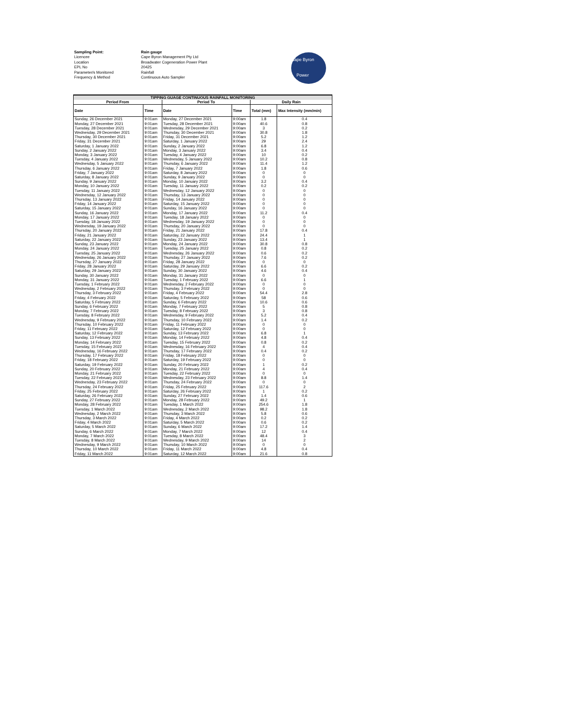Sampling Point: Rain gauge
Licencee Cape Byron Management Pty Ltd
Location Broadwater Cogeneration Power Plant
EPL No 20425
Parameter/s Monitored Rainfall
Frequency & Method Continuous Auto Sampler
Cape Byron
Power
| TIPPING GUAGE CONTINUOUS RAINFALL MONITORING | | | | | |
| --- | --- | --- | --- | --- | --- |
| Period From | | Period To | | Daily Rain | |
| Date | Time | Date | Time | Total (mm) | Max Intensity (mm/min) |
| Sunday, 26 December 2021 | 9:01am | Monday, 27 December 2021 | 9:00am | 1.8 | 0.4 |
| Monday, 27 December 2021 | 9:01am | Tuesday, 28 December 2021 | 9:00am | 40.6 | 0.8 |
| Tuesday, 28 December 2021 | 9:01am | Wednesday, 29 December 2021 | 9:00am | 3 | 0.2 |
| Wednesday, 29 December 2021 | 9:01am | Thursday, 30 December 2021 | 9:00am | 30.8 | 1.8 |
| Thursday, 30 December 2021 | 9:01am | Friday, 31 December 2021 | 9:00am | 5.2 | 1.2 |
| Friday, 31 December 2021 | 9:01am | Saturday, 1 January 2022 | 9:00am | 29 | 2.4 |
| Saturday, 1 January 2022 | 9:01am | Sunday, 2 January 2022 | 9:00am | 6.8 | 1.2 |
| Sunday, 2 January 2022 | 9:01am | Monday, 3 January 2022 | 9:00am | 3.4 | 0.4 |
| Monday, 3 January 2022 | 9:01am | Tuesday, 4 January 2022 | 9:00am | 10 | 0.2 |
| Tuesday, 4 January 2022 | 9:01am | Wednesday, 5 January 2022 | 9:00am | 10.2 | 0.8 |
| Wednesday, 5 January 2022 | 9:01am | Thursday, 6 January 2022 | 9:00am | 11.4 | 1.2 |
| Thursday, 6 January 2022 | 9:01am | Friday, 7 January 2022 | 9:00am | 1.8 | 0.6 |
| Friday, 7 January 2022 | 9:01am | Saturday, 8 January 2022 | 9:00am | 0 | 0 |
| Saturday, 8 January 2022 | 9:01am | Sunday, 9 January 2022 | 9:00am | 0 | 0 |
| Sunday, 9 January 2022 | 9:01am | Monday, 10 January 2022 | 9:00am | 3.2 | 0.4 |
| Monday, 10 January 2022 | 9:01am | Tuesday, 11 January 2022 | 9:00am | 0.2 | 0.2 |
| Tuesday, 11 January 2022 | 9:01am | Wednesday, 12 January 2022 | 9:00am | 0 | 0 |
| Wednesday, 12 January 2022 | 9:01am | Thursday, 13 January 2022 | 9:00am | 0 | 0 |
| Thursday, 13 January 2022 | 9:01am | Friday, 14 January 2022 | 9:00am | 0 | 0 |
| Friday, 14 January 2022 | 9:01am | Saturday, 15 January 2022 | 9:00am | 0 | 0 |
| Saturday, 15 January 2022 | 9:01am | Sunday, 16 January 2022 | 9:00am | 0 | 0 |
| Sunday, 16 January 2022 | 9:01am | Monday, 17 January 2022 | 9:00am | 11.2 | 0.4 |
| Monday, 17 January 2022 | 9:01am | Tuesday, 18 January 2022 | 9:00am | 0 | 0 |
| Tuesday, 18 January 2022 | 9:01am | Wednesday, 19 January 2022 | 9:00am | 0 | 0 |
| Wednesday, 19 January 2022 | 9:01am | Thursday, 20 January 2022 | 9:00am | 0 | 0 |
| Thursday, 20 January 2022 | 9:01am | Friday, 21 January 2022 | 9:00am | 17.8 | 0.4 |
| Friday, 21 January 2022 | 9:01am | Saturday, 22 January 2022 | 9:00am | 24.4 | 1 |
| Saturday, 22 January 2022 | 9:01am | Sunday, 23 January 2022 | 9:00am | 13.4 | 1 |
| Sunday, 23 January 2022 | 9:01am | Monday, 24 January 2022 | 9:00am | 30.8 | 0.8 |
| Monday, 24 January 2022 | 9:01am | Tuesday, 25 January 2022 | 9:00am | 0.8 | 0.2 |
| Tuesday, 25 January 2022 | 9:01am | Wednesday, 26 January 2022 | 9:00am | 0.6 | 0.2 |
| Wednesday, 26 January 2022 | 9:01am | Thursday, 27 January 2022 | 9:00am | 7.6 | 0.2 |
| Thursday, 27 January 2022 | 9:01am | Friday, 28 January 2022 | 9:00am | 0 | 0 |
| Friday, 28 January 2022 | 9:01am | Saturday, 29 January 2022 | 9:00am | 6.6 | 0.2 |
| Saturday, 29 January 2022 | 9:01am | Sunday, 30 January 2022 | 9:00am | 4.6 | 0.4 |
| Sunday, 30 January 2022 | 9:01am | Monday, 31 January 2022 | 9:00am | 0 | 0 |
| Monday, 31 January 2022 | 9:01am | Tuesday, 1 February 2022 | 9:00am | 6.6 | 1 |
| Tuesday, 1 February 2022 | 9:01am | Wednesday, 2 February 2022 | 9:00am | 0 | 0 |
| Wednesday, 2 February 2022 | 9:01am | Thursday, 3 February 2022 | 9:00am | 0 | 0 |
| Thursday, 3 February 2022 | 9:01am | Friday, 4 February 2022 | 9:00am | 54.4 | 2.8 |
| Friday, 4 February 2022 | 9:01am | Saturday, 5 February 2022 | 9:00am | 58 | 0.6 |
| Saturday, 5 February 2022 | 9:01am | Sunday, 6 February 2022 | 9:00am | 10.6 | 0.6 |
| Sunday, 6 February 2022 | 9:01am | Monday, 7 February 2022 | 9:00am | 5 | 0.8 |
| Monday, 7 February 2022 | 9:01am | Tuesday, 8 February 2022 | 9:00am | 3 | 0.8 |
| Tuesday, 8 February 2022 | 9:01am | Wednesday, 9 February 2022 | 9:00am | 5.2 | 0.4 |
| Wednesday, 9 February 2022 | 9:01am | Thursday, 10 February 2022 | 9:00am | 1.4 | 0.2 |
| Thursday, 10 February 2022 | 9:01am | Friday, 11 February 2022 | 9:00am | 0 | 0 |
| Friday, 11 February 2022 | 9:01am | Saturday, 12 February 2022 | 9:00am | 0 | 0 |
| Saturday, 12 February 2022 | 9:01am | Sunday, 13 February 2022 | 9:00am | 6.8 | 1 |
| Sunday, 13 February 2022 | 9:01am | Monday, 14 February 2022 | 9:00am | 4.8 | 0.4 |
| Monday, 14 February 2022 | 9:01am | Tuesday, 15 February 2022 | 9:00am | 0.8 | 0.2 |
| Tuesday, 15 February 2022 | 9:01am | Wednesday, 16 February 2022 | 9:00am | 4 | 0.4 |
| Wednesday, 16 February 2022 | 9:01am | Thursday, 17 February 2022 | 9:00am | 0.4 | 0.2 |
| Thursday, 17 February 2022 | 9:01am | Friday, 18 February 2022 | 9:00am | 0 | 0 |
| Friday, 18 February 2022 | 9:01am | Saturday, 19 February 2022 | 9:00am | 0 | 0 |
| Saturday, 19 February 2022 | 9:01am | Sunday, 20 February 2022 | 9:00am | 1 | 0.2 |
| Sunday, 20 February 2022 | 9:01am | Monday, 21 February 2022 | 9:00am | 4 | 0.4 |
| Monday, 21 February 2022 | 9:01am | Tuesday, 22 February 2022 | 9:00am | 0 | 0 |
| Tuesday, 22 February 2022 | 9:01am | Wednesday, 23 February 2022 | 9:00am | 8.8 | 1.4 |
| Wednesday, 23 February 2022 | 9:01am | Thursday, 24 February 2022 | 9:00am | 0 | 0 |
| Thursday, 24 February 2022 | 9:01am | Friday, 25 February 2022 | 9:00am | 117.6 | 2 |
| Friday, 25 February 2022 | 9:01am | Saturday, 26 February 2022 | 9:00am | 1 | 0.2 |
| Saturday, 26 February 2022 | 9:01am | Sunday, 27 February 2022 | 9:00am | 1.4 | 0.6 |
| Sunday, 27 February 2022 | 9:01am | Monday, 28 February 2022 | 9:00am | 49.2 | 1 |
| Monday, 28 February 2022 | 9:01am | Tuesday, 1 March 2022 | 9:00am | 254.6 | 1.8 |
| Tuesday, 1 March 2022 | 9:01am | Wednesday, 2 March 2022 | 9:00am | 98.2 | 1.8 |
| Wednesday, 2 March 2022 | 9:01am | Thursday, 3 March 2022 | 9:00am | 5.8 | 0.6 |
| Thursday, 3 March 2022 | 9:01am | Friday, 4 March 2022 | 9:00am | 0.2 | 0.2 |
| Friday, 4 March 2022 | 9:01am | Saturday, 5 March 2022 | 9:00am | 0.6 | 0.2 |
| Saturday, 5 March 2022 | 9:01am | Sunday, 6 March 2022 | 9:00am | 17.2 | 1.4 |
| Sunday, 6 March 2022 | 9:01am | Monday, 7 March 2022 | 9:00am | 12 | 0.4 |
| Monday, 7 March 2022 | 9:01am | Tuesday, 8 March 2022 | 9:00am | 48.4 | 3 |
| Tuesday, 8 March 2022 | 9:01am | Wednesday, 9 March 2022 | 9:00am | 14 | 2 |
| Wednesday, 9 March 2022 | 9:01am | Thursday, 10 March 2022 | 9:00am | 0 | 0 |
| Thursday, 10 March 2022 | 9:01am | Friday, 11 March 2022 | 9:00am | 4.8 | 0.4 |
| Friday, 11 March 2022 | 9:01am | Saturday, 12 March 2022 | 9:00am | 21.6 | 0.8 |